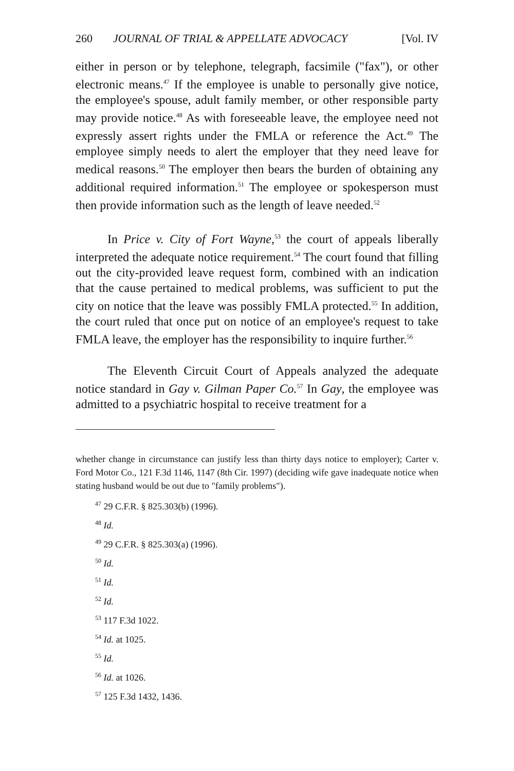260 JOURNAL OF TRIAL & APPELLATE ADVOCACY [Vol. IV
either in person or by telephone, telegraph, facsimile ("fax"), or other electronic means.<sup>47</sup> If the employee is unable to personally give notice, the employee's spouse, adult family member, or other responsible party may provide notice.<sup>48</sup> As with foreseeable leave, the employee need not expressly assert rights under the FMLA or reference the Act.<sup>49</sup> The employee simply needs to alert the employer that they need leave for medical reasons.<sup>50</sup> The employer then bears the burden of obtaining any additional required information.<sup>51</sup> The employee or spokesperson must then provide information such as the length of leave needed.<sup>52</sup>
In Price v. City of Fort Wayne,<sup>53</sup> the court of appeals liberally interpreted the adequate notice requirement.<sup>54</sup> The court found that filling out the city-provided leave request form, combined with an indication that the cause pertained to medical problems, was sufficient to put the city on notice that the leave was possibly FMLA protected.<sup>55</sup> In addition, the court ruled that once put on notice of an employee's request to take FMLA leave, the employer has the responsibility to inquire further.<sup>56</sup>
The Eleventh Circuit Court of Appeals analyzed the adequate notice standard in Gay v. Gilman Paper Co.<sup>57</sup> In Gay, the employee was admitted to a psychiatric hospital to receive treatment for a
whether change in circumstance can justify less than thirty days notice to employer); Carter v. Ford Motor Co., 121 F.3d 1146, 1147 (8th Cir. 1997) (deciding wife gave inadequate notice when stating husband would be out due to "family problems").
<sup>47</sup> 29 C.F.R. § 825.303(b) (1996).
<sup>48</sup> Id.
<sup>49</sup> 29 C.F.R. § 825.303(a) (1996).
<sup>50</sup> Id.
<sup>51</sup> Id.
<sup>52</sup> Id.
<sup>53</sup> 117 F.3d 1022.
<sup>54</sup> Id. at 1025.
<sup>55</sup> Id.
<sup>56</sup> Id. at 1026.
<sup>57</sup> 125 F.3d 1432, 1436.